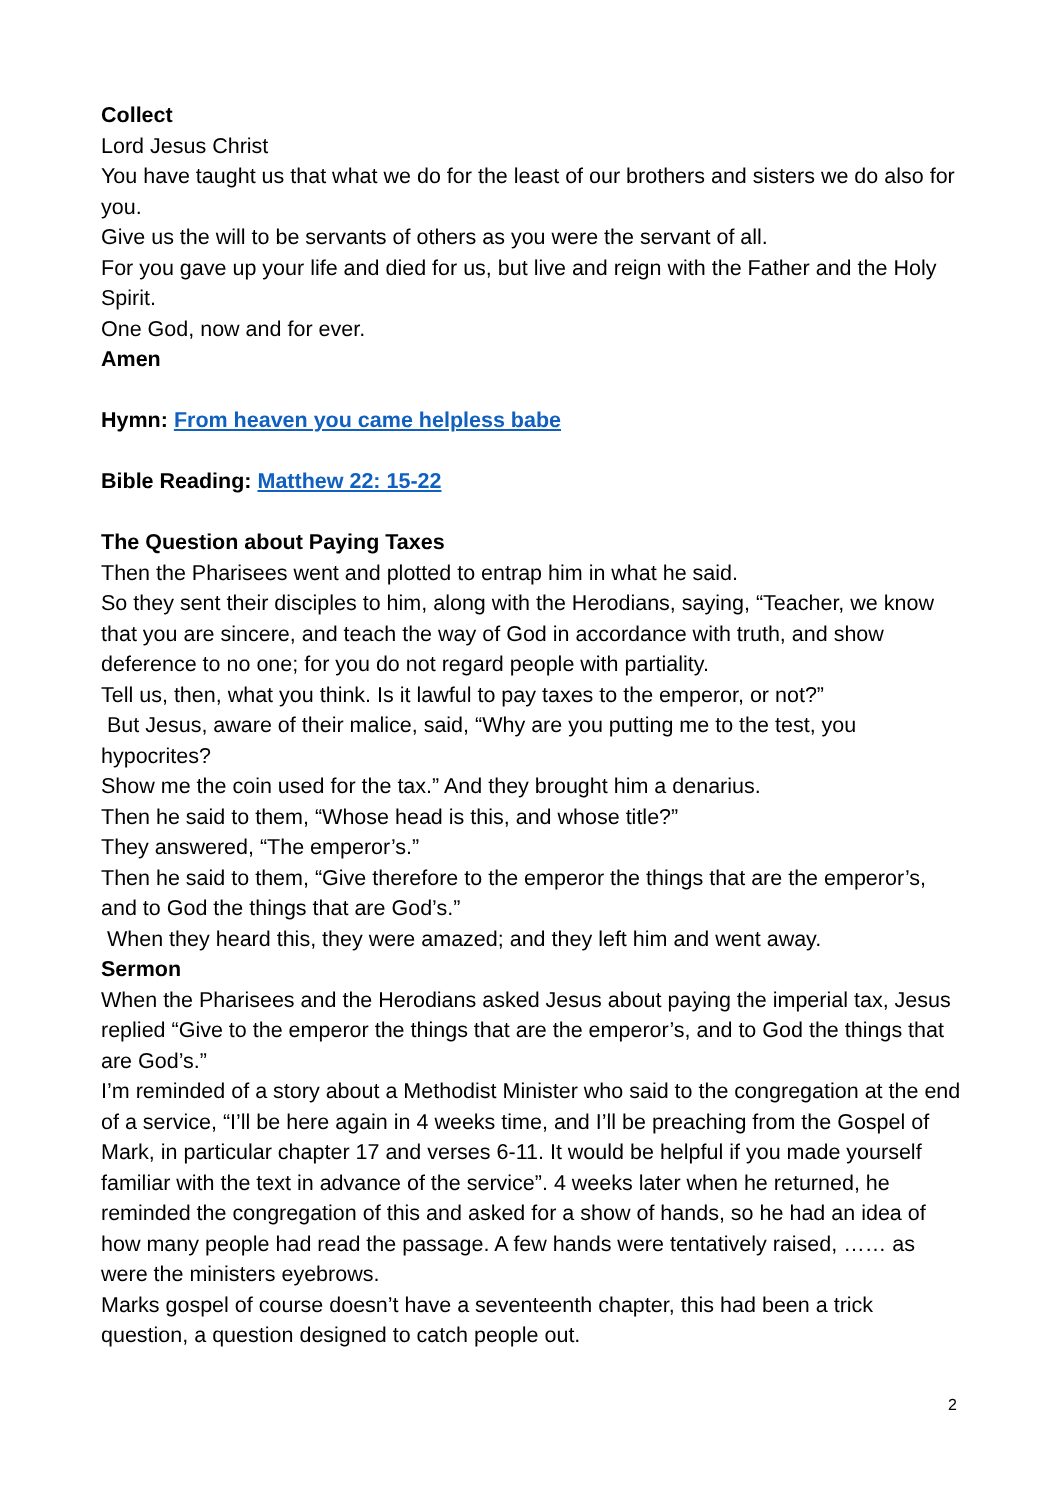Collect
Lord Jesus Christ
You have taught us that what we do for the least of our brothers and sisters we do also for you.
Give us the will to be servants of others as you were the servant of all.
For you gave up your life and died for us, but live and reign with the Father and the Holy Spirit.
One God, now and for ever.
Amen
Hymn: From heaven you came helpless babe
Bible Reading: Matthew 22: 15-22
The Question about Paying Taxes
Then the Pharisees went and plotted to entrap him in what he said.
So they sent their disciples to him, along with the Herodians, saying, “Teacher, we know that you are sincere, and teach the way of God in accordance with truth, and show deference to no one; for you do not regard people with partiality.
Tell us, then, what you think. Is it lawful to pay taxes to the emperor, or not?”
But Jesus, aware of their malice, said, “Why are you putting me to the test, you hypocrites?
Show me the coin used for the tax.” And they brought him a denarius.
Then he said to them, “Whose head is this, and whose title?”
They answered, “The emperor’s.”
Then he said to them, “Give therefore to the emperor the things that are the emperor’s, and to God the things that are God’s.”
When they heard this, they were amazed; and they left him and went away.
Sermon
When the Pharisees and the Herodians asked Jesus about paying the imperial tax, Jesus replied “Give to the emperor the things that are the emperor’s, and to God the things that are God’s.”
I’m reminded of a story about a Methodist Minister who said to the congregation at the end of a service, “I’ll be here again in 4 weeks time, and I’ll be preaching from the Gospel of Mark, in particular chapter 17 and verses 6-11. It would be helpful if you made yourself familiar with the text in advance of the service”. 4 weeks later when he returned, he reminded the congregation of this and asked for a show of hands, so he had an idea of how many people had read the passage. A few hands were tentatively raised, …… as were the ministers eyebrows.
Marks gospel of course doesn’t have a seventeenth chapter, this had been a trick question, a question designed to catch people out.
2